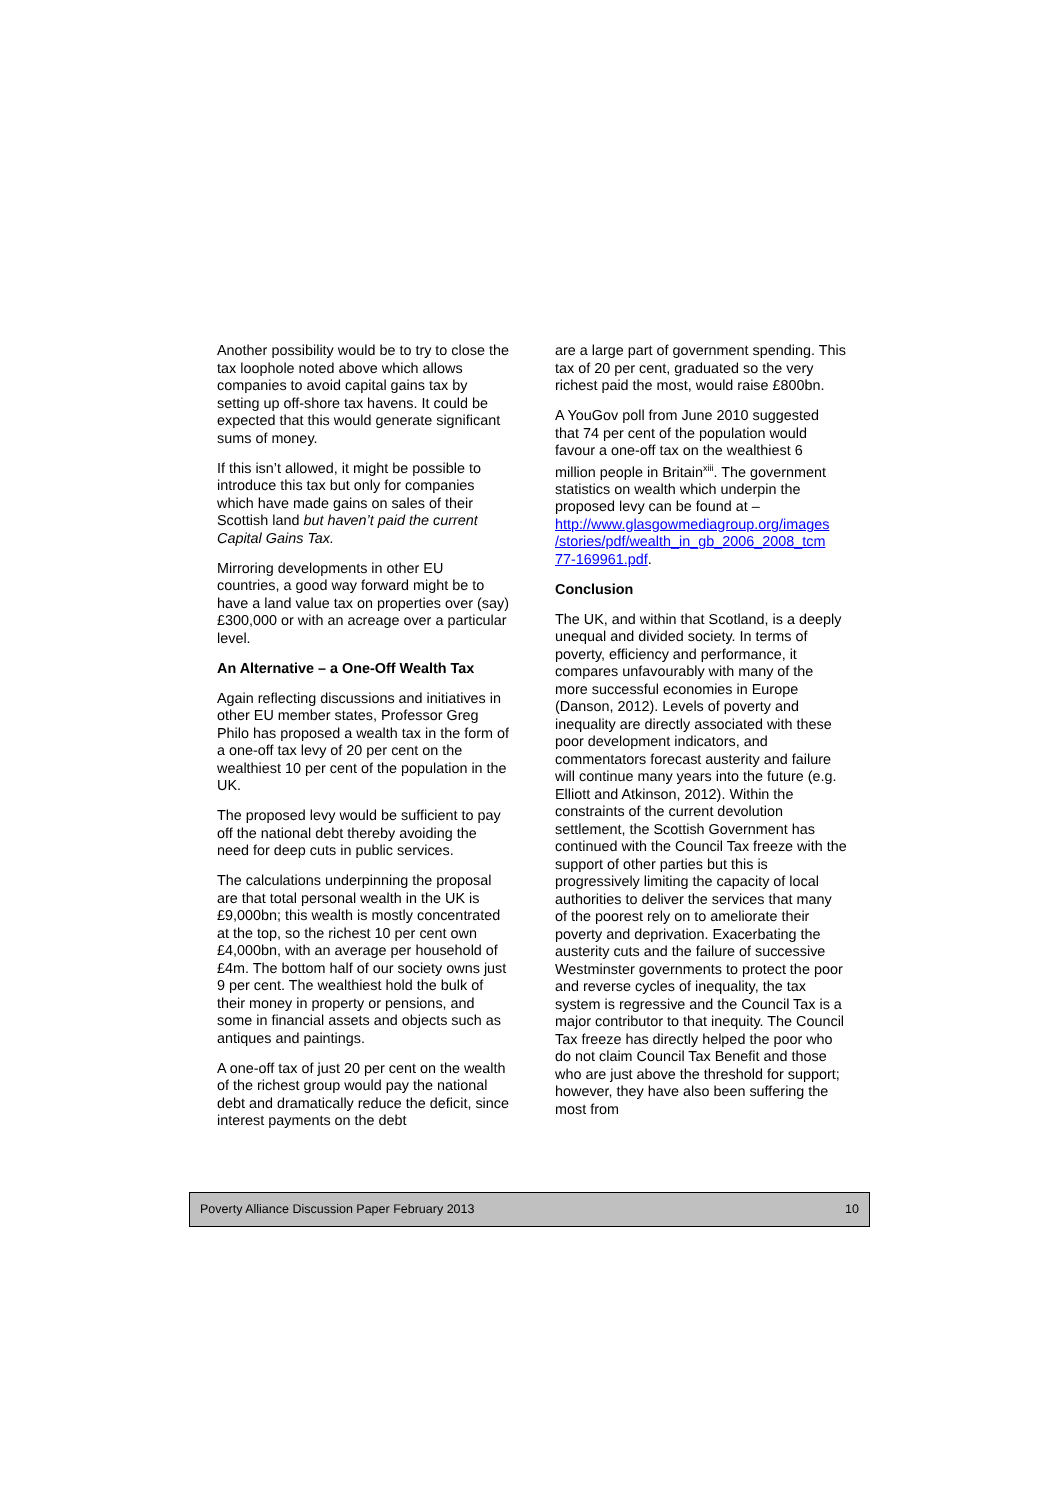Another possibility would be to try to close the tax loophole noted above which allows companies to avoid capital gains tax by setting up off-shore tax havens. It could be expected that this would generate significant sums of money.
If this isn’t allowed, it might be possible to introduce this tax but only for companies which have made gains on sales of their Scottish land but haven’t paid the current Capital Gains Tax.
Mirroring developments in other EU countries, a good way forward might be to have a land value tax on properties over (say) £300,000 or with an acreage over a particular level.
An Alternative – a One-Off Wealth Tax
Again reflecting discussions and initiatives in other EU member states, Professor Greg Philo has proposed a wealth tax in the form of a one-off tax levy of 20 per cent on the wealthiest 10 per cent of the population in the UK.
The proposed levy would be sufficient to pay off the national debt thereby avoiding the need for deep cuts in public services.
The calculations underpinning the proposal are that total personal wealth in the UK is £9,000bn; this wealth is mostly concentrated at the top, so the richest 10 per cent own £4,000bn, with an average per household of £4m. The bottom half of our society owns just 9 per cent. The wealthiest hold the bulk of their money in property or pensions, and some in financial assets and objects such as antiques and paintings.
A one-off tax of just 20 per cent on the wealth of the richest group would pay the national debt and dramatically reduce the deficit, since interest payments on the debt
are a large part of government spending. This tax of 20 per cent, graduated so the very richest paid the most, would raise £800bn.
A YouGov poll from June 2010 suggested that 74 per cent of the population would favour a one-off tax on the wealthiest 6 million people in Britain<sup>xiii</sup>. The government statistics on wealth which underpin the proposed levy can be found at – http://www.glasgowmediagroup.org/images /stories/pdf/wealth_in_gb_2006_2008_tcm 77-169961.pdf.
Conclusion
The UK, and within that Scotland, is a deeply unequal and divided society. In terms of poverty, efficiency and performance, it compares unfavourably with many of the more successful economies in Europe (Danson, 2012). Levels of poverty and inequality are directly associated with these poor development indicators, and commentators forecast austerity and failure will continue many years into the future (e.g. Elliott and Atkinson, 2012). Within the constraints of the current devolution settlement, the Scottish Government has continued with the Council Tax freeze with the support of other parties but this is progressively limiting the capacity of local authorities to deliver the services that many of the poorest rely on to ameliorate their poverty and deprivation. Exacerbating the austerity cuts and the failure of successive Westminster governments to protect the poor and reverse cycles of inequality, the tax system is regressive and the Council Tax is a major contributor to that inequity. The Council Tax freeze has directly helped the poor who do not claim Council Tax Benefit and those who are just above the threshold for support; however, they have also been suffering the most from
Poverty Alliance Discussion Paper February 2013 10